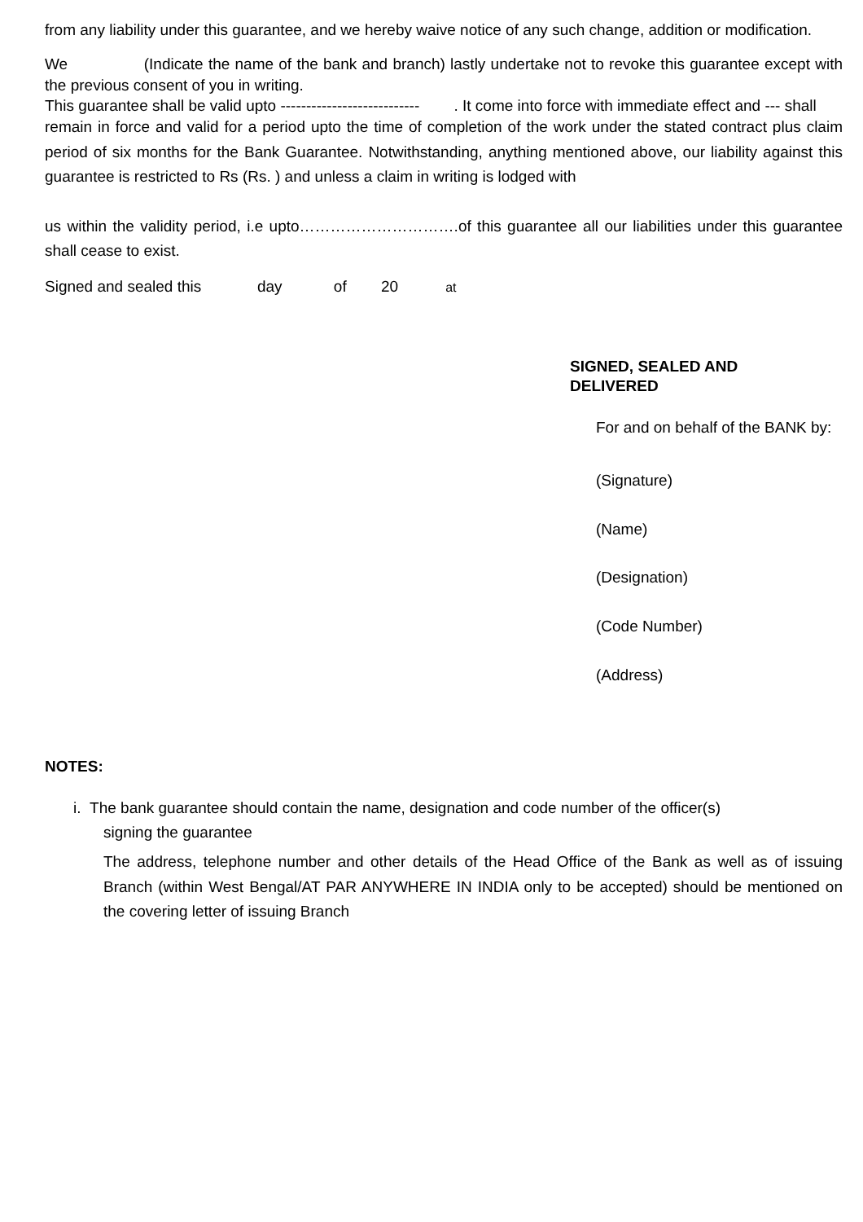from any liability under this guarantee, and we hereby waive notice of any such change, addition or modification.
We (Indicate the name of the bank and branch) lastly undertake not to revoke this guarantee except with the previous consent of you in writing.
This guarantee shall be valid upto --------------------------- . It come into force with immediate effect and --- shall
remain in force and valid for a period upto the time of completion of the work under the stated contract plus claim period of six months for the Bank Guarantee. Notwithstanding, anything mentioned above, our liability against this guarantee is restricted to Rs (Rs. ) and unless a claim in writing is lodged with
us within the validity period, i.e upto………………………….of this guarantee all our liabilities under this guarantee shall cease to exist.
Signed and sealed this day of 20 at
SIGNED, SEALED AND
DELIVERED
For and on behalf of the BANK by:
(Signature)
(Name)
(Designation)
(Code Number)
(Address)
NOTES:
i. The bank guarantee should contain the name, designation and code number of the officer(s)
signing the guarantee
The address, telephone number and other details of the Head Office of the Bank as well as of issuing Branch (within West Bengal/AT PAR ANYWHERE IN INDIA only to be accepted) should be mentioned on the covering letter of issuing Branch